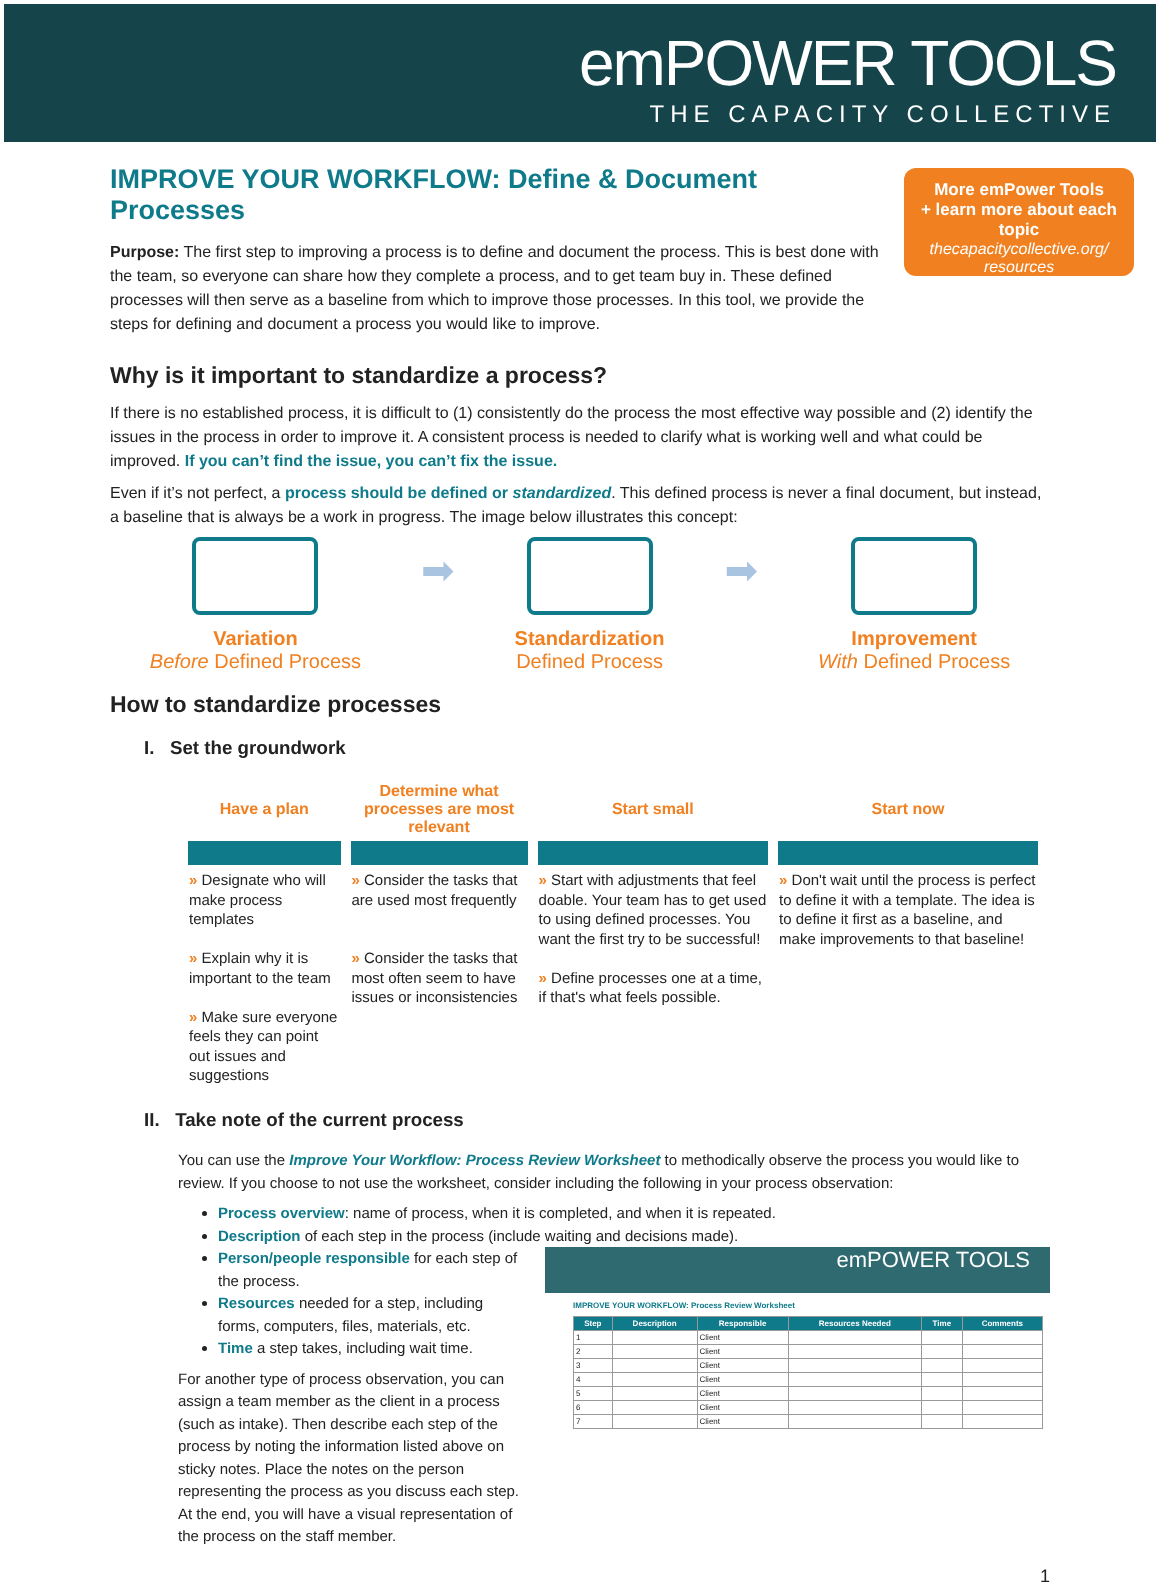emPOWER TOOLS
THE CAPACITY COLLECTIVE
IMPROVE YOUR WORKFLOW: Define & Document Processes
Purpose: The first step to improving a process is to define and document the process. This is best done with the team, so everyone can share how they complete a process, and to get team buy in. These defined processes will then serve as a baseline from which to improve those processes. In this tool, we provide the steps for defining and document a process you would like to improve.
More emPower Tools
+ learn more about each topic
thecapacitycollective.org/ resources
Why is it important to standardize a process?
If there is no established process, it is difficult to (1) consistently do the process the most effective way possible and (2) identify the issues in the process in order to improve it. A consistent process is needed to clarify what is working well and what could be improved. If you can’t find the issue, you can’t fix the issue.
Even if it’s not perfect, a process should be defined or standardized. This defined process is never a final document, but instead, a baseline that is always be a work in progress. The image below illustrates this concept:
Variation
Before Defined Process
➡
Standardization
Defined Process
➡
Improvement
With Defined Process
How to standardize processes
I. Set the groundwork
| Have a plan | Determine what processes are most relevant | Start small | Start now |
| --- | --- | --- | --- |
| » Designate who will make process templates » Explain why it is important to the team » Make sure everyone feels they can point out issues and suggestions | » Consider the tasks that are used most frequently » Consider the tasks that most often seem to have issues or inconsistencies | » Start with adjustments that feel doable. Your team has to get used to using defined processes. You want the first try to be successful! » Define processes one at a time, if that's what feels possible. | » Don't wait until the process is perfect to define it with a template. The idea is to define it first as a baseline, and make improvements to that baseline! |
II. Take note of the current process
You can use the Improve Your Workflow: Process Review Worksheet to methodically observe the process you would like to review. If you choose to not use the worksheet, consider including the following in your process observation:
Process overview: name of process, when it is completed, and when it is repeated.
Description of each step in the process (include waiting and decisions made).
Person/people responsible for each step of the process.
Resources needed for a step, including forms, computers, files, materials, etc.
Time a step takes, including wait time.
For another type of process observation, you can assign a team member as the client in a process (such as intake). Then describe each step of the process by noting the information listed above on sticky notes. Place the notes on the person representing the process as you discuss each step. At the end, you will have a visual representation of the process on the staff member.
emPOWER TOOLS
IMPROVE YOUR WORKFLOW: Process Review Worksheet
| Step | Description | Responsible | Resources Needed | Time | Comments |
| --- | --- | --- | --- | --- | --- |
| 1 | | Client | | | |
| 2 | | Client | | | |
| 3 | | Client | | | |
| 4 | | Client | | | |
| 5 | | Client | | | |
| 6 | | Client | | | |
| 7 | | Client | | | |
1